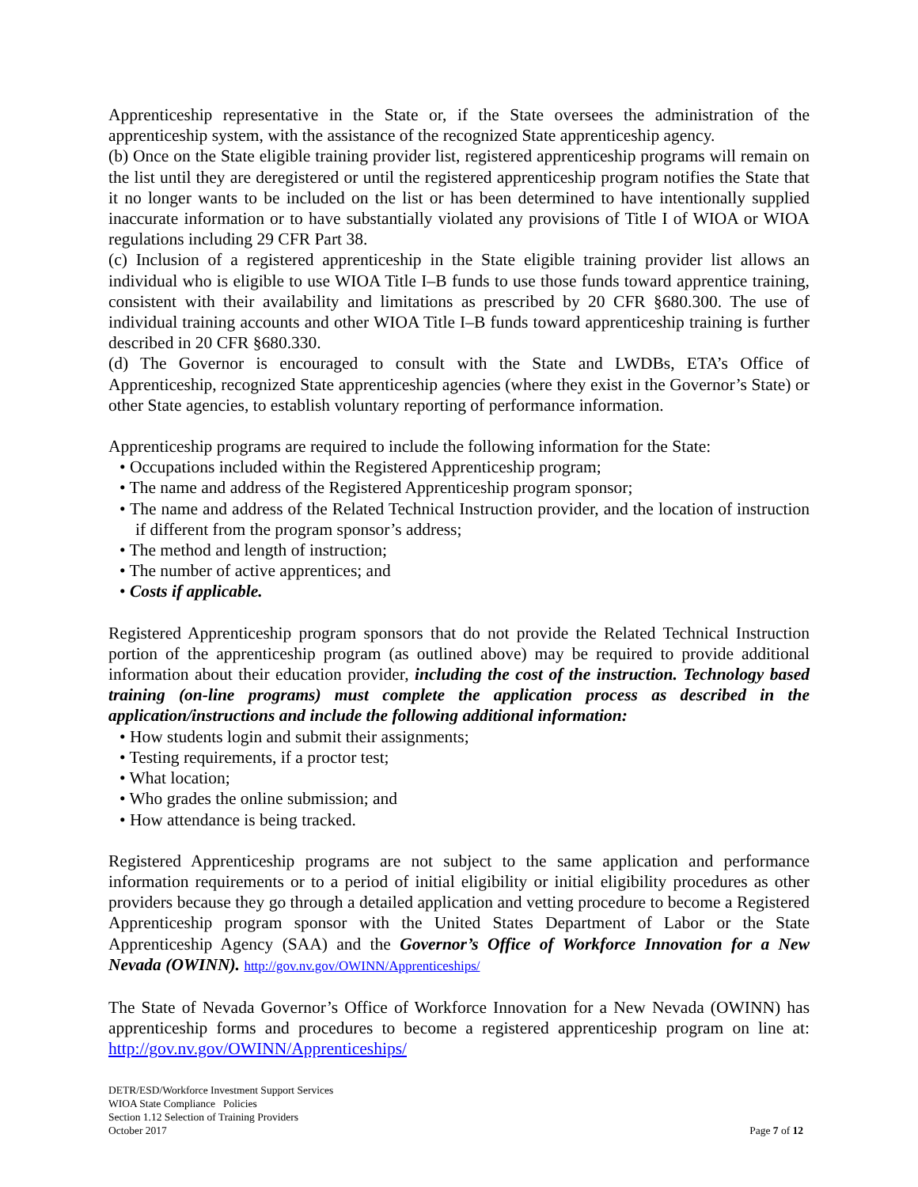Apprenticeship representative in the State or, if the State oversees the administration of the apprenticeship system, with the assistance of the recognized State apprenticeship agency.
(b) Once on the State eligible training provider list, registered apprenticeship programs will remain on the list until they are deregistered or until the registered apprenticeship program notifies the State that it no longer wants to be included on the list or has been determined to have intentionally supplied inaccurate information or to have substantially violated any provisions of Title I of WIOA or WIOA regulations including 29 CFR Part 38.
(c) Inclusion of a registered apprenticeship in the State eligible training provider list allows an individual who is eligible to use WIOA Title I–B funds to use those funds toward apprentice training, consistent with their availability and limitations as prescribed by 20 CFR §680.300. The use of individual training accounts and other WIOA Title I–B funds toward apprenticeship training is further described in 20 CFR §680.330.
(d) The Governor is encouraged to consult with the State and LWDBs, ETA’s Office of Apprenticeship, recognized State apprenticeship agencies (where they exist in the Governor’s State) or other State agencies, to establish voluntary reporting of performance information.
Apprenticeship programs are required to include the following information for the State:
• Occupations included within the Registered Apprenticeship program;
• The name and address of the Registered Apprenticeship program sponsor;
• The name and address of the Related Technical Instruction provider, and the location of instruction if different from the program sponsor’s address;
• The method and length of instruction;
• The number of active apprentices; and
• Costs if applicable.
Registered Apprenticeship program sponsors that do not provide the Related Technical Instruction portion of the apprenticeship program (as outlined above) may be required to provide additional information about their education provider, including the cost of the instruction. Technology based training (on-line programs) must complete the application process as described in the application/instructions and include the following additional information:
• How students login and submit their assignments;
• Testing requirements, if a proctor test;
• What location;
• Who grades the online submission; and
• How attendance is being tracked.
Registered Apprenticeship programs are not subject to the same application and performance information requirements or to a period of initial eligibility or initial eligibility procedures as other providers because they go through a detailed application and vetting procedure to become a Registered Apprenticeship program sponsor with the United States Department of Labor or the State Apprenticeship Agency (SAA) and the Governor’s Office of Workforce Innovation for a New Nevada (OWINN). http://gov.nv.gov/OWINN/Apprenticeships/
The State of Nevada Governor’s Office of Workforce Innovation for a New Nevada (OWINN) has apprenticeship forms and procedures to become a registered apprenticeship program on line at: http://gov.nv.gov/OWINN/Apprenticeships/
DETR/ESD/Workforce Investment Support Services
WIOA State Compliance Policies
Section 1.12 Selection of Training Providers
October 2017 Page 7 of 12